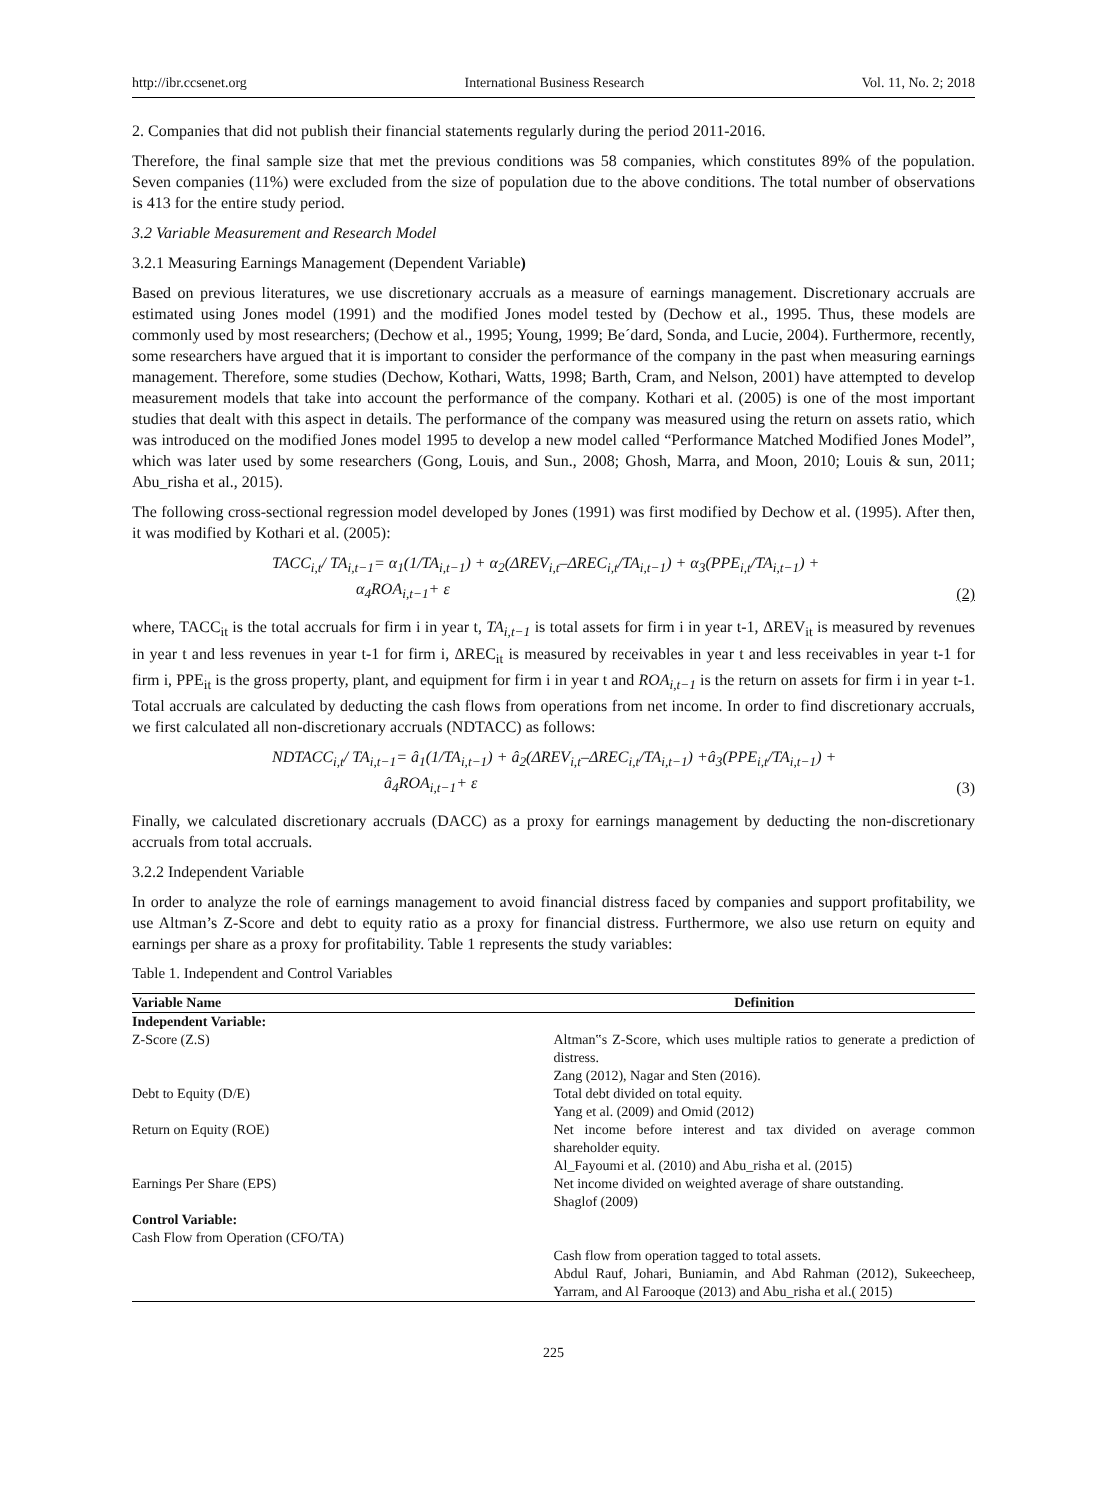http://ibr.ccsenet.org International Business Research Vol. 11, No. 2; 2018
2. Companies that did not publish their financial statements regularly during the period 2011-2016.
Therefore, the final sample size that met the previous conditions was 58 companies, which constitutes 89% of the population. Seven companies (11%) were excluded from the size of population due to the above conditions. The total number of observations is 413 for the entire study period.
3.2 Variable Measurement and Research Model
3.2.1 Measuring Earnings Management (Dependent Variable)
Based on previous literatures, we use discretionary accruals as a measure of earnings management. Discretionary accruals are estimated using Jones model (1991) and the modified Jones model tested by (Dechow et al., 1995. Thus, these models are commonly used by most researchers; (Dechow et al., 1995; Young, 1999; Be´dard, Sonda, and Lucie, 2004). Furthermore, recently, some researchers have argued that it is important to consider the performance of the company in the past when measuring earnings management. Therefore, some studies (Dechow, Kothari, Watts, 1998; Barth, Cram, and Nelson, 2001) have attempted to develop measurement models that take into account the performance of the company. Kothari et al. (2005) is one of the most important studies that dealt with this aspect in details. The performance of the company was measured using the return on assets ratio, which was introduced on the modified Jones model 1995 to develop a new model called “Performance Matched Modified Jones Model”, which was later used by some researchers (Gong, Louis, and Sun., 2008; Ghosh, Marra, and Moon, 2010; Louis & sun, 2011; Abu_risha et al., 2015).
The following cross-sectional regression model developed by Jones (1991) was first modified by Dechow et al. (1995). After then, it was modified by Kothari et al. (2005):
TACC<sub>i,t</sub>/ TA<sub>i,t−1</sub>= α<sub>1</sub>(1/TA<sub>i,t−1</sub>) + α<sub>2</sub>(ΔREV<sub>i,t</sub>–ΔREC<sub>i,t</sub>/TA<sub>i,t−1</sub>) + α<sub>3</sub>(PPE<sub>i,t</sub>/TA<sub>i,t−1</sub>) +
α<sub>4</sub>ROA<sub>i,t−1</sub>+ ε (2)
where, TACC<sub>it</sub> is the total accruals for firm i in year t, TA<sub>i,t−1</sub> is total assets for firm i in year t-1, ΔREV<sub>it</sub> is measured by revenues in year t and less revenues in year t-1 for firm i, ΔREC<sub>it</sub> is measured by receivables in year t and less receivables in year t-1 for firm i, PPE<sub>it</sub> is the gross property, plant, and equipment for firm i in year t and ROA<sub>i,t−1</sub> is the return on assets for firm i in year t-1. Total accruals are calculated by deducting the cash flows from operations from net income. In order to find discretionary accruals, we first calculated all non-discretionary accruals (NDTACC) as follows:
NDTACC<sub>i,t</sub>/ TA<sub>i,t−1</sub>= â<sub>1</sub>(1/TA<sub>i,t−1</sub>) + â<sub>2</sub>(ΔREV<sub>i,t</sub>–ΔREC<sub>i,t</sub>/TA<sub>i,t−1</sub>) +â<sub>3</sub>(PPE<sub>i,t</sub>/TA<sub>i,t−1</sub>) +
â<sub>4</sub>ROA<sub>i,t−1</sub>+ ε (3)
Finally, we calculated discretionary accruals (DACC) as a proxy for earnings management by deducting the non-discretionary accruals from total accruals.
3.2.2 Independent Variable
In order to analyze the role of earnings management to avoid financial distress faced by companies and support profitability, we use Altman’s Z-Score and debt to equity ratio as a proxy for financial distress. Furthermore, we also use return on equity and earnings per share as a proxy for profitability. Table 1 represents the study variables:
Table 1. Independent and Control Variables
| Variable Name | Definition |
| --- | --- |
| Independent Variable: | |
| Z-Score (Z.S) | Altman‟s Z-Score, which uses multiple ratios to generate a prediction of distress. Zang (2012), Nagar and Sten (2016). |
| Debt to Equity (D/E) | Total debt divided on total equity. Yang et al. (2009) and Omid (2012) |
| Return on Equity (ROE) | Net income before interest and tax divided on average common shareholder equity. Al_Fayoumi et al. (2010) and Abu_risha et al. (2015) |
| Earnings Per Share (EPS) | Net income divided on weighted average of share outstanding. Shaglof (2009) |
| Control Variable: | |
| Cash Flow from Operation (CFO/TA) | |
| | Cash flow from operation tagged to total assets. Abdul Rauf, Johari, Buniamin, and Abd Rahman (2012), Sukeecheep, Yarram, and Al Farooque (2013) and Abu_risha et al.( 2015) |
225